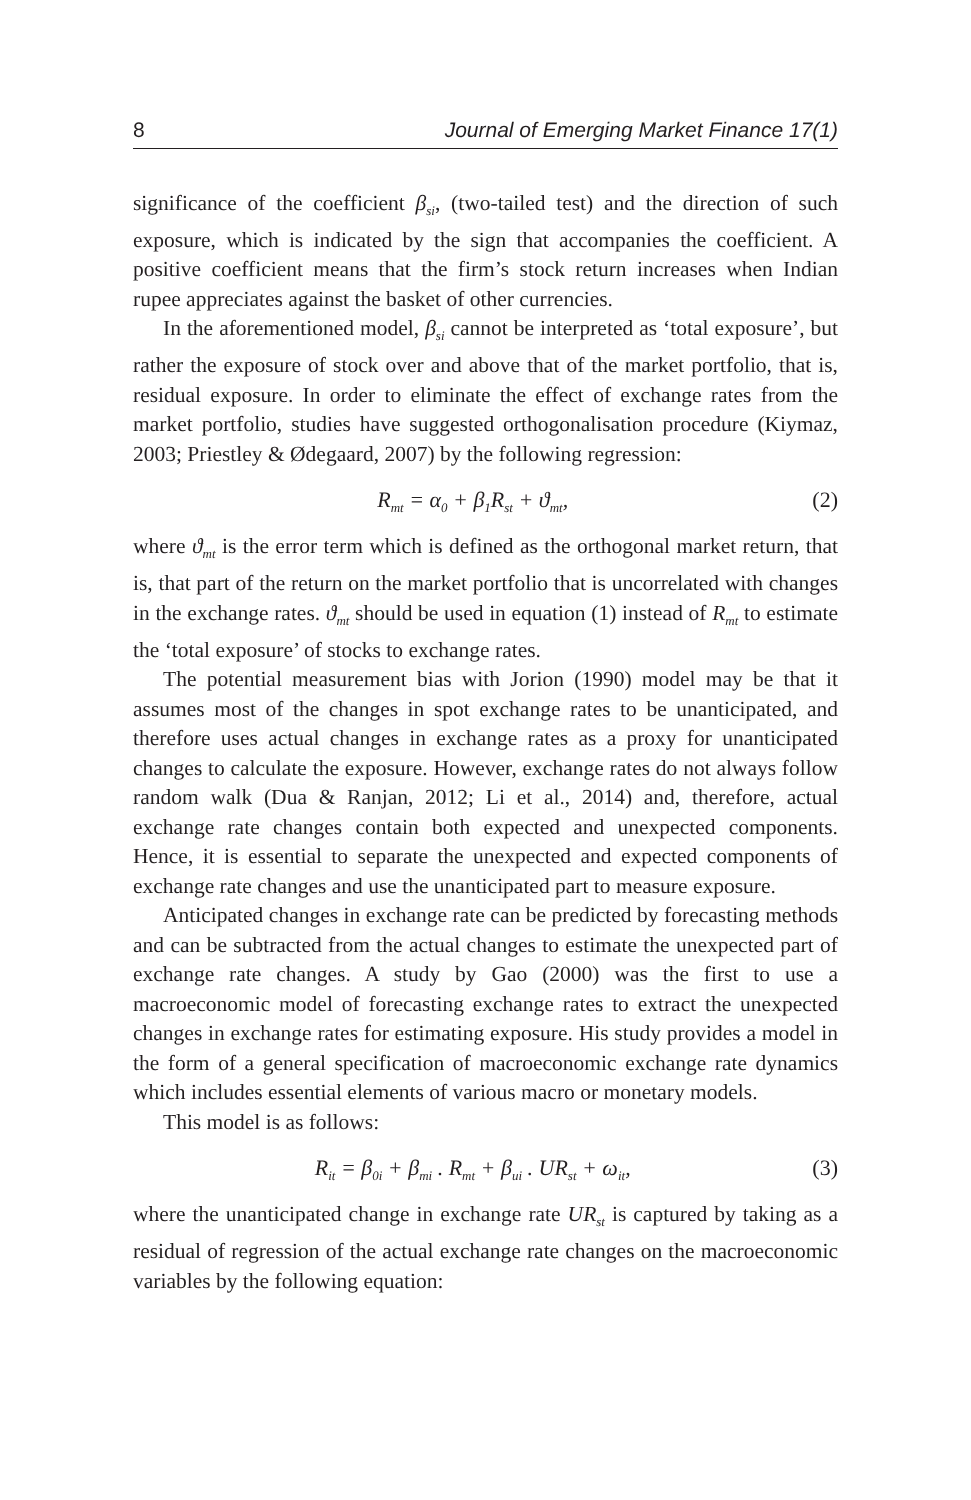8 Journal of Emerging Market Finance 17(1)
significance of the coefficient β<sub>si</sub>, (two-tailed test) and the direction of such exposure, which is indicated by the sign that accompanies the coefficient. A positive coefficient means that the firm’s stock return increases when Indian rupee appreciates against the basket of other currencies.
In the aforementioned model, β<sub>si</sub> cannot be interpreted as ‘total exposure’, but rather the exposure of stock over and above that of the market portfolio, that is, residual exposure. In order to eliminate the effect of exchange rates from the market portfolio, studies have suggested orthogonalisation procedure (Kiymaz, 2003; Priestley & Ødegaard, 2007) by the following regression:
R<sub>mt</sub> = α<sub>0</sub> + β<sub>1</sub>R<sub>st</sub> + ϑ<sub>mt</sub>, (2)
where ϑ<sub>mt</sub> is the error term which is defined as the orthogonal market return, that is, that part of the return on the market portfolio that is uncorrelated with changes in the exchange rates. ϑ<sub>mt</sub> should be used in equation (1) instead of R<sub>mt</sub> to estimate the ‘total exposure’ of stocks to exchange rates.
The potential measurement bias with Jorion (1990) model may be that it assumes most of the changes in spot exchange rates to be unanticipated, and therefore uses actual changes in exchange rates as a proxy for unanticipated changes to calculate the exposure. However, exchange rates do not always follow random walk (Dua & Ranjan, 2012; Li et al., 2014) and, therefore, actual exchange rate changes contain both expected and unexpected components. Hence, it is essential to separate the unexpected and expected components of exchange rate changes and use the unanticipated part to measure exposure.
Anticipated changes in exchange rate can be predicted by forecasting methods and can be subtracted from the actual changes to estimate the unexpected part of exchange rate changes. A study by Gao (2000) was the first to use a macroeconomic model of forecasting exchange rates to extract the unexpected changes in exchange rates for estimating exposure. His study provides a model in the form of a general specification of macroeconomic exchange rate dynamics which includes essential elements of various macro or monetary models.
This model is as follows:
R<sub>it</sub> = β<sub>0i</sub> + β<sub>mi</sub> . R<sub>mt</sub> + β<sub>ui</sub> . UR<sub>st</sub> + ω<sub>it</sub>, (3)
where the unanticipated change in exchange rate UR<sub>st</sub> is captured by taking as a residual of regression of the actual exchange rate changes on the macroeconomic variables by the following equation: